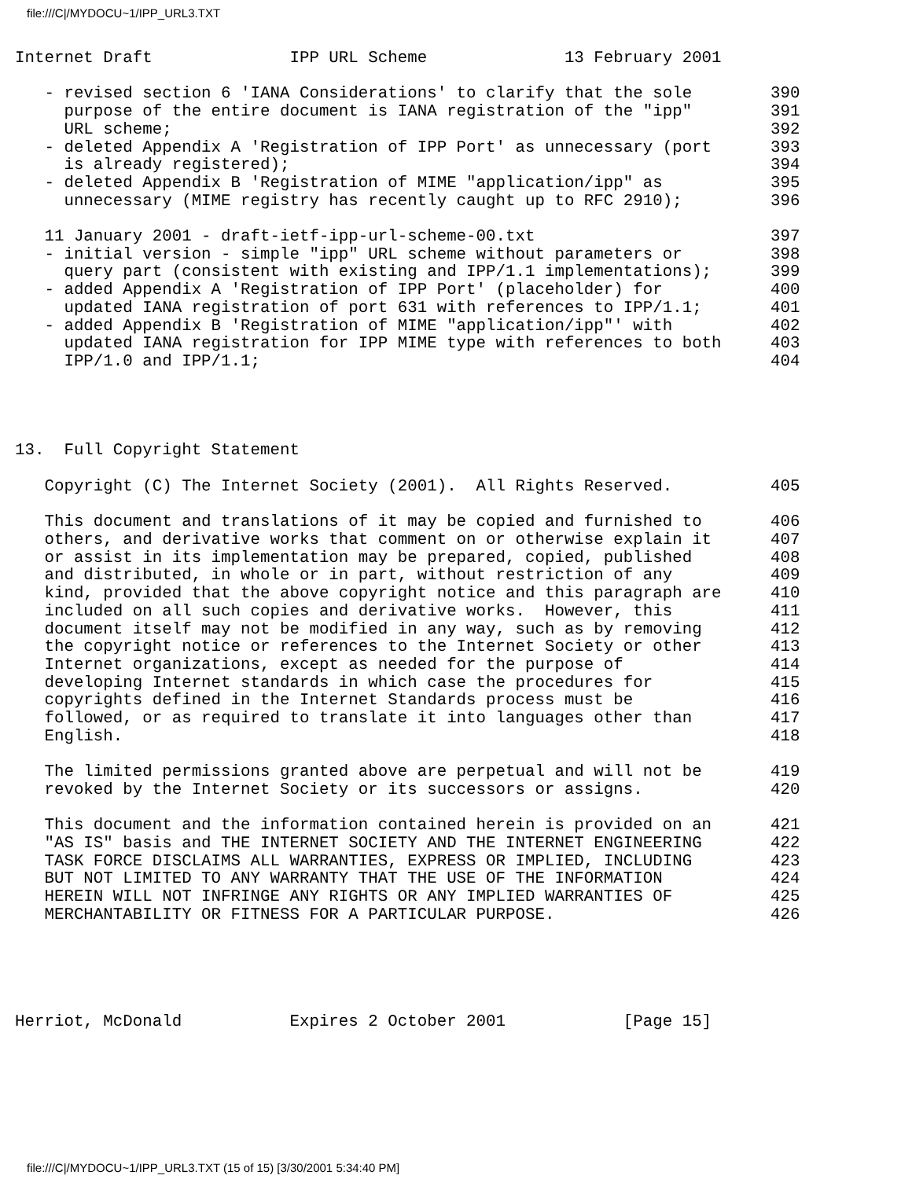file:///C|/MYDOCU~1/IPP_URL3.TXT
Internet Draft              IPP URL Scheme              13 February 2001

   - revised section 6 'IANA Considerations' to clarify that the sole        390
     purpose of the entire document is IANA registration of the "ipp"        391
     URL scheme;                                                             392
   - deleted Appendix A 'Registration of IPP Port' as unnecessary (port      393
     is already registered);                                                 394
   - deleted Appendix B 'Registration of MIME "application/ipp" as           395
     unnecessary (MIME registry has recently caught up to RFC 2910);         396

   11 January 2001 - draft-ietf-ipp-url-scheme-00.txt                        397
   - initial version - simple "ipp" URL scheme without parameters or         398
     query part (consistent with existing and IPP/1.1 implementations);      399
   - added Appendix A 'Registration of IPP Port' (placeholder) for           400
     updated IANA registration of port 631 with references to IPP/1.1;       401
   - added Appendix B 'Registration of MIME "application/ipp"' with          402
     updated IANA registration for IPP MIME type with references to both     403
     IPP/1.0 and IPP/1.1;                                                    404




13.  Full Copyright Statement

   Copyright (C) The Internet Society (2001).  All Rights Reserved.          405

   This document and translations of it may be copied and furnished to       406
   others, and derivative works that comment on or otherwise explain it      407
   or assist in its implementation may be prepared, copied, published        408
   and distributed, in whole or in part, without restriction of any          409
   kind, provided that the above copyright notice and this paragraph are     410
   included on all such copies and derivative works.  However, this          411
   document itself may not be modified in any way, such as by removing       412
   the copyright notice or references to the Internet Society or other       413
   Internet organizations, except as needed for the purpose of               414
   developing Internet standards in which case the procedures for            415
   copyrights defined in the Internet Standards process must be              416
   followed, or as required to translate it into languages other than        417
   English.                                                                  418

   The limited permissions granted above are perpetual and will not be       419
   revoked by the Internet Society or its successors or assigns.             420

   This document and the information contained herein is provided on an      421
   "AS IS" basis and THE INTERNET SOCIETY AND THE INTERNET ENGINEERING       422
   TASK FORCE DISCLAIMS ALL WARRANTIES, EXPRESS OR IMPLIED, INCLUDING        423
   BUT NOT LIMITED TO ANY WARRANTY THAT THE USE OF THE INFORMATION           424
   HEREIN WILL NOT INFRINGE ANY RIGHTS OR ANY IMPLIED WARRANTIES OF          425
   MERCHANTABILITY OR FITNESS FOR A PARTICULAR PURPOSE.                      426





Herriot, McDonald           Expires 2 October 2001            [Page 15]
file:///C|/MYDOCU~1/IPP_URL3.TXT (15 of 15) [3/30/2001 5:34:40 PM]